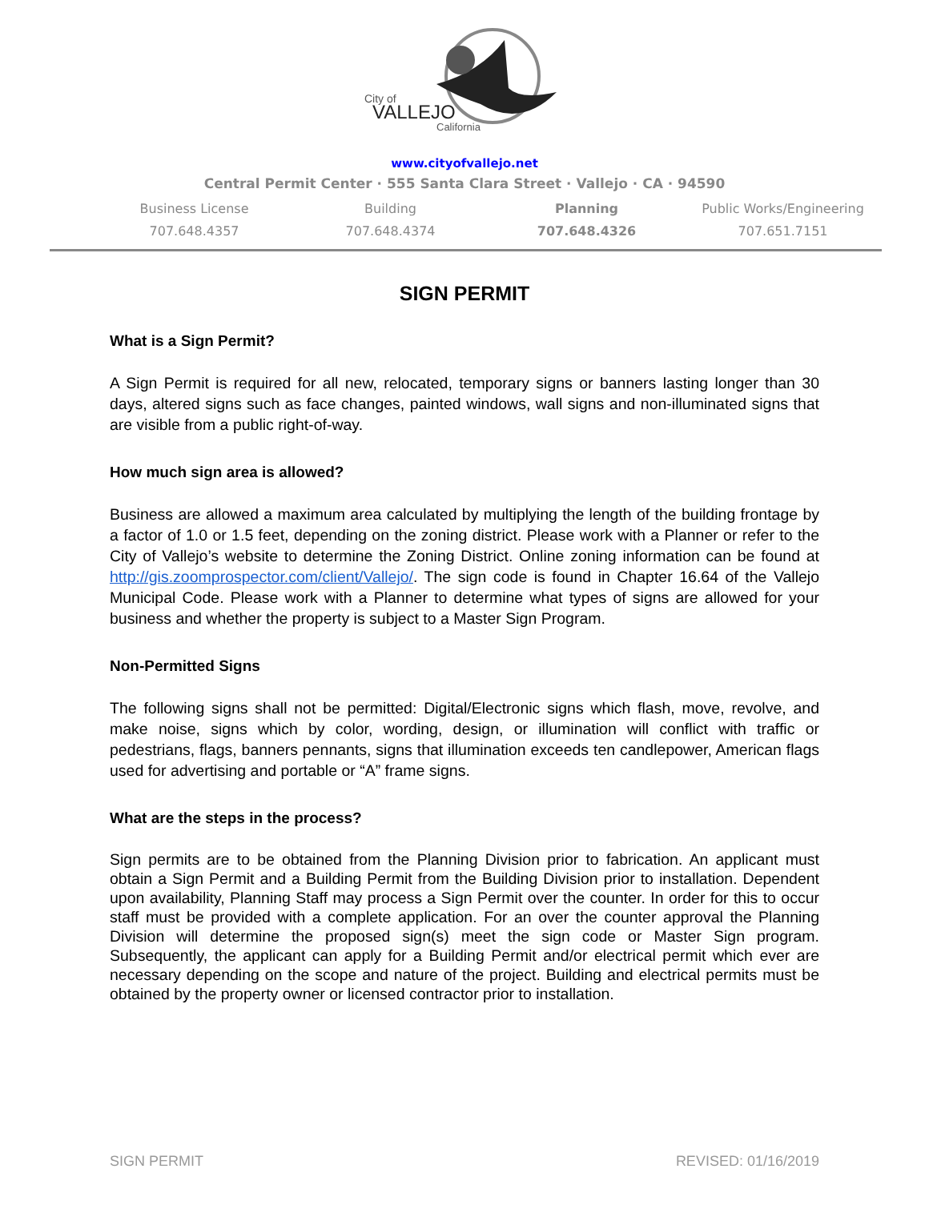City of
VALLEJO
California
www.cityofvallejo.net
Central Permit Center · 555 Santa Clara Street · Vallejo · CA · 94590
Business License
707.648.4357
Building
707.648.4374
Planning
707.648.4326
Public Works/Engineering
707.651.7151
SIGN PERMIT
What is a Sign Permit?
A Sign Permit is required for all new, relocated, temporary signs or banners lasting longer than 30 days, altered signs such as face changes, painted windows, wall signs and non-illuminated signs that are visible from a public right-of-way.
How much sign area is allowed?
Business are allowed a maximum area calculated by multiplying the length of the building frontage by a factor of 1.0 or 1.5 feet, depending on the zoning district. Please work with a Planner or refer to the City of Vallejo’s website to determine the Zoning District. Online zoning information can be found at http://gis.zoomprospector.com/client/Vallejo/. The sign code is found in Chapter 16.64 of the Vallejo Municipal Code. Please work with a Planner to determine what types of signs are allowed for your business and whether the property is subject to a Master Sign Program.
Non-Permitted Signs
The following signs shall not be permitted: Digital/Electronic signs which flash, move, revolve, and make noise, signs which by color, wording, design, or illumination will conflict with traffic or pedestrians, flags, banners pennants, signs that illumination exceeds ten candlepower, American flags used for advertising and portable or “A” frame signs.
What are the steps in the process?
Sign permits are to be obtained from the Planning Division prior to fabrication. An applicant must obtain a Sign Permit and a Building Permit from the Building Division prior to installation. Dependent upon availability, Planning Staff may process a Sign Permit over the counter. In order for this to occur staff must be provided with a complete application. For an over the counter approval the Planning Division will determine the proposed sign(s) meet the sign code or Master Sign program. Subsequently, the applicant can apply for a Building Permit and/or electrical permit which ever are necessary depending on the scope and nature of the project. Building and electrical permits must be obtained by the property owner or licensed contractor prior to installation.
SIGN PERMIT REVISED: 01/16/2019